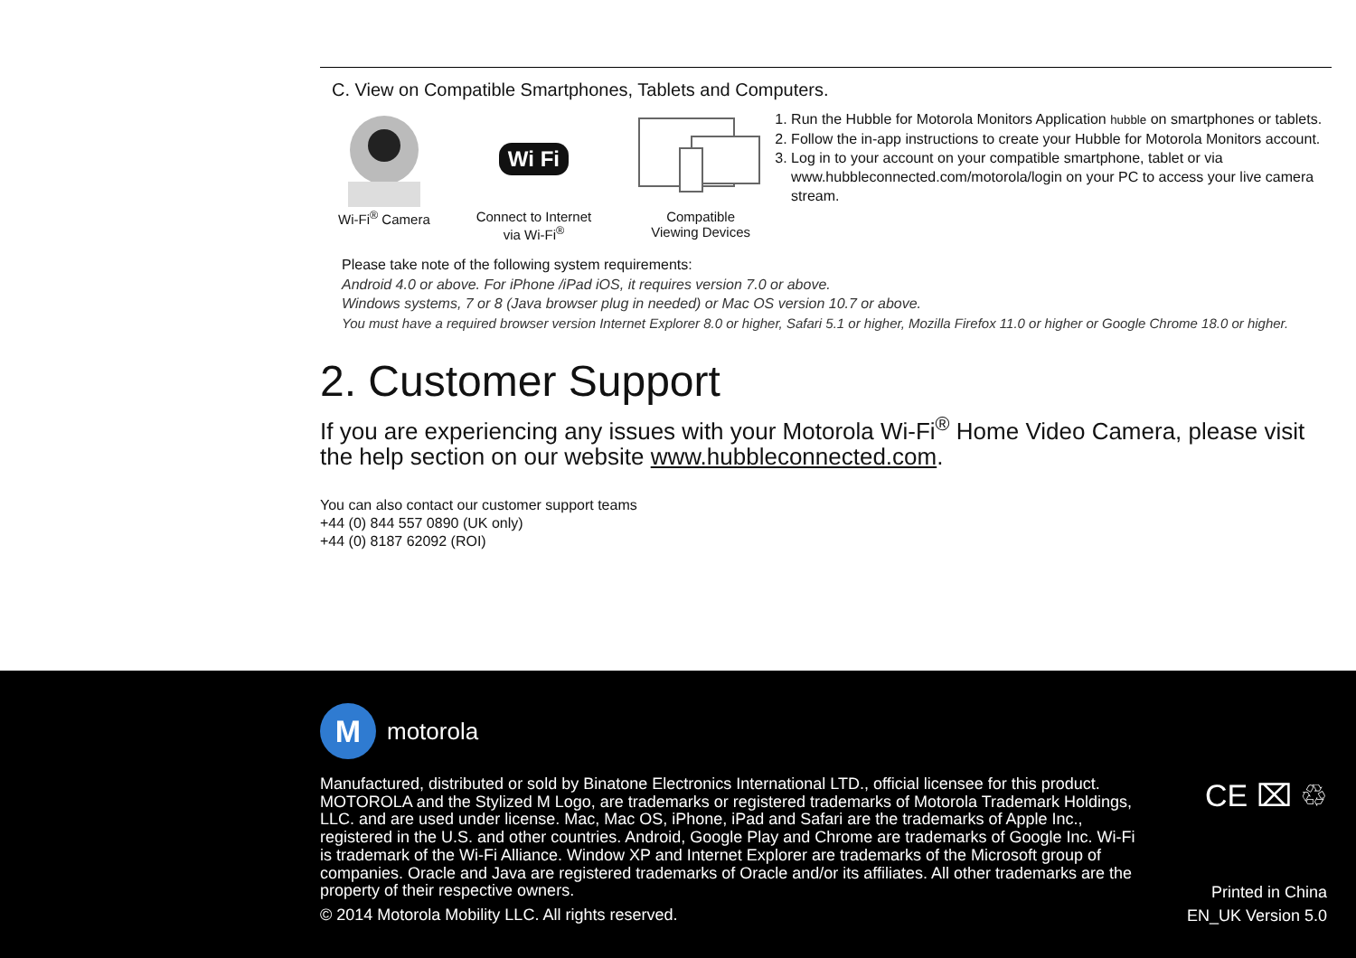C. View on Compatible Smartphones, Tablets and Computers.
Wi-Fi<sup>®</sup> Camera
Wi Fi
Connect to Internet
via Wi-Fi<sup>®</sup>
Compatible
Viewing Devices
1. Run the Hubble for Motorola Monitors Application hubble on smartphones or tablets.
2. Follow the in-app instructions to create your Hubble for Motorola Monitors account.
3. Log in to your account on your compatible smartphone, tablet or via www.hubbleconnected.com/motorola/login on your PC to access your live camera stream.
Please take note of the following system requirements:
Android 4.0 or above. For iPhone /iPad iOS, it requires version 7.0 or above.
Windows systems, 7 or 8 (Java browser plug in needed) or Mac OS version 10.7 or above.
You must have a required browser version Internet Explorer 8.0 or higher, Safari 5.1 or higher, Mozilla Firefox 11.0 or higher or Google Chrome 18.0 or higher.
2. Customer Support
If you are experiencing any issues with your Motorola Wi-Fi<sup>®</sup> Home Video Camera, please visit the help section on our website www.hubbleconnected.com.
You can also contact our customer support teams
+44 (0) 844 557 0890 (UK only)
+44 (0) 8187 62092 (ROI)
Mmotorola
Manufactured, distributed or sold by Binatone Electronics International LTD., official licensee for this product. MOTOROLA and the Stylized M Logo, are trademarks or registered trademarks of Motorola Trademark Holdings, LLC. and are used under license. Mac, Mac OS, iPhone, iPad and Safari are the trademarks of Apple Inc., registered in the U.S. and other countries. Android, Google Play and Chrome are trademarks of Google Inc. Wi-Fi is trademark of the Wi-Fi Alliance. Window XP and Internet Explorer are trademarks of the Microsoft group of companies. Oracle and Java are registered trademarks of Oracle and/or its affiliates. All other trademarks are the property of their respective owners.
© 2014 Motorola Mobility LLC. All rights reserved.
CE ⌧ ♲
Printed in China
EN_UK Version 5.0